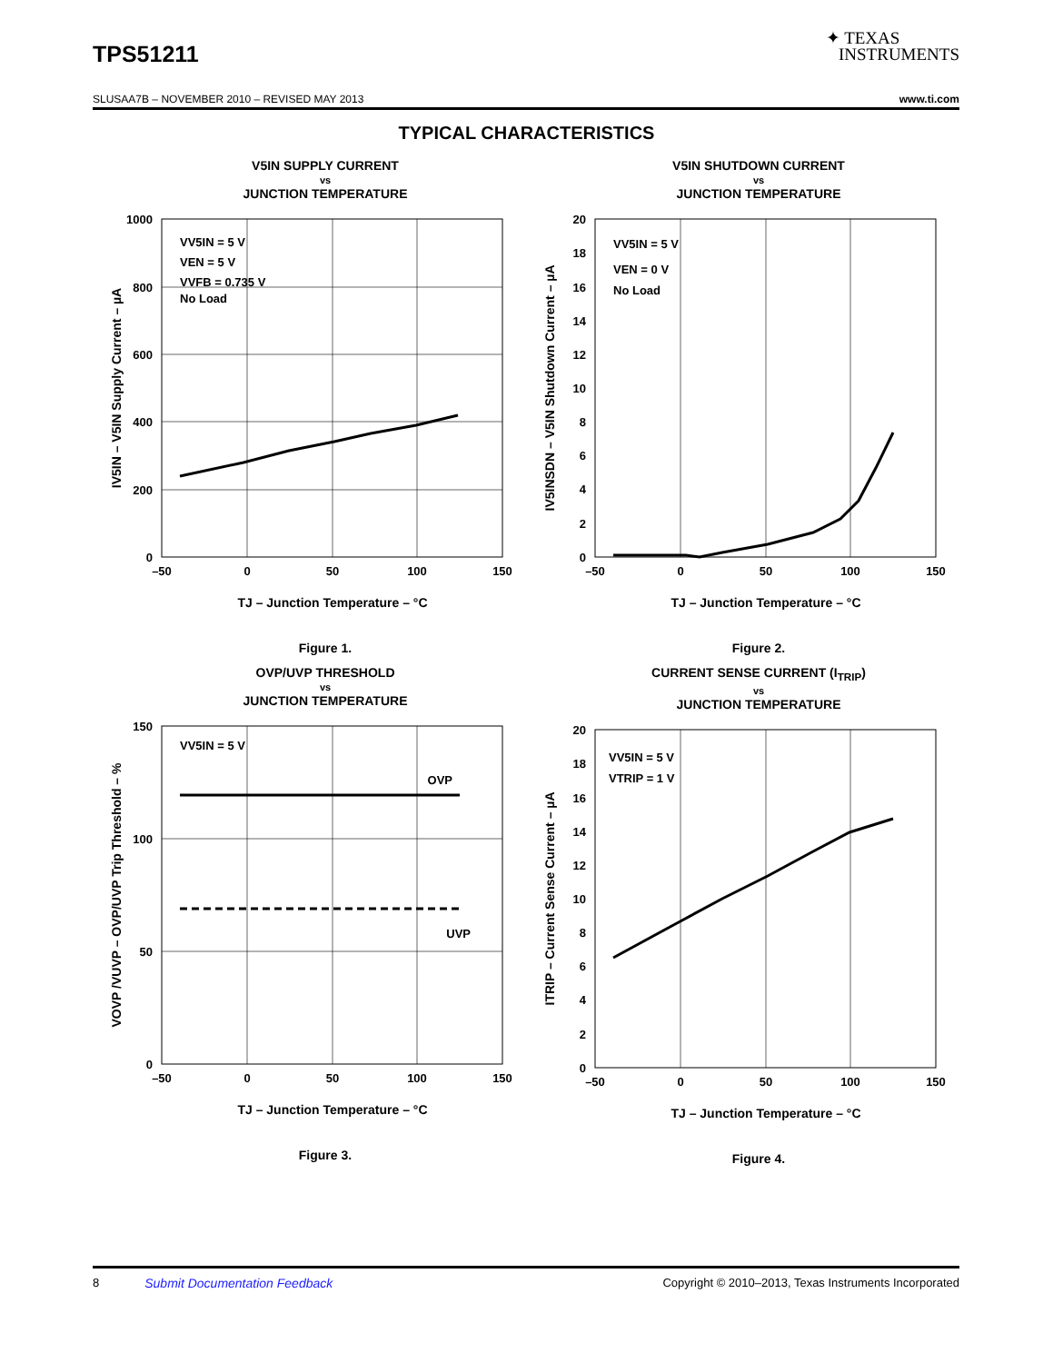TPS51211
✦ TEXAS
INSTRUMENTS
SLUSAA7B – NOVEMBER 2010 – REVISED MAY 2013 www.ti.com
TYPICAL CHARACTERISTICS
V5IN SUPPLY CURRENT
vs
JUNCTION TEMPERATURE
VV5IN = 5 V
VEN = 5 V
VVFB = 0.735 V
No Load
1000
800
600
400
200
0
–50
0
50
100
150
TJ – Junction Temperature – °C
IV5IN – V5IN Supply Current – µA
Figure 1.
V5IN SHUTDOWN CURRENT
vs
JUNCTION TEMPERATURE
VV5IN = 5 V
VEN = 0 V
No Load
20
18
16
14
12
10
8
6
4
2
0
–50
0
50
100
150
TJ – Junction Temperature – °C
IV5INSDN – V5IN Shutdown Current – µA
Figure 2.
OVP/UVP THRESHOLD
vs
JUNCTION TEMPERATURE
VV5IN = 5 V
OVP
UVP
150
100
50
0
–50
0
50
100
150
TJ – Junction Temperature – °C
VOVP /VUVP – OVP/UVP Trip Threshold – %
Figure 3.
CURRENT SENSE CURRENT (I<sub>TRIP</sub>)
vs
JUNCTION TEMPERATURE
VV5IN = 5 V
VTRIP = 1 V
20
18
16
14
12
10
8
6
4
2
0
–50
0
50
100
150
TJ – Junction Temperature – °C
ITRIP – Current Sense Current – µA
Figure 4.
8 Submit Documentation Feedback Copyright © 2010–2013, Texas Instruments Incorporated